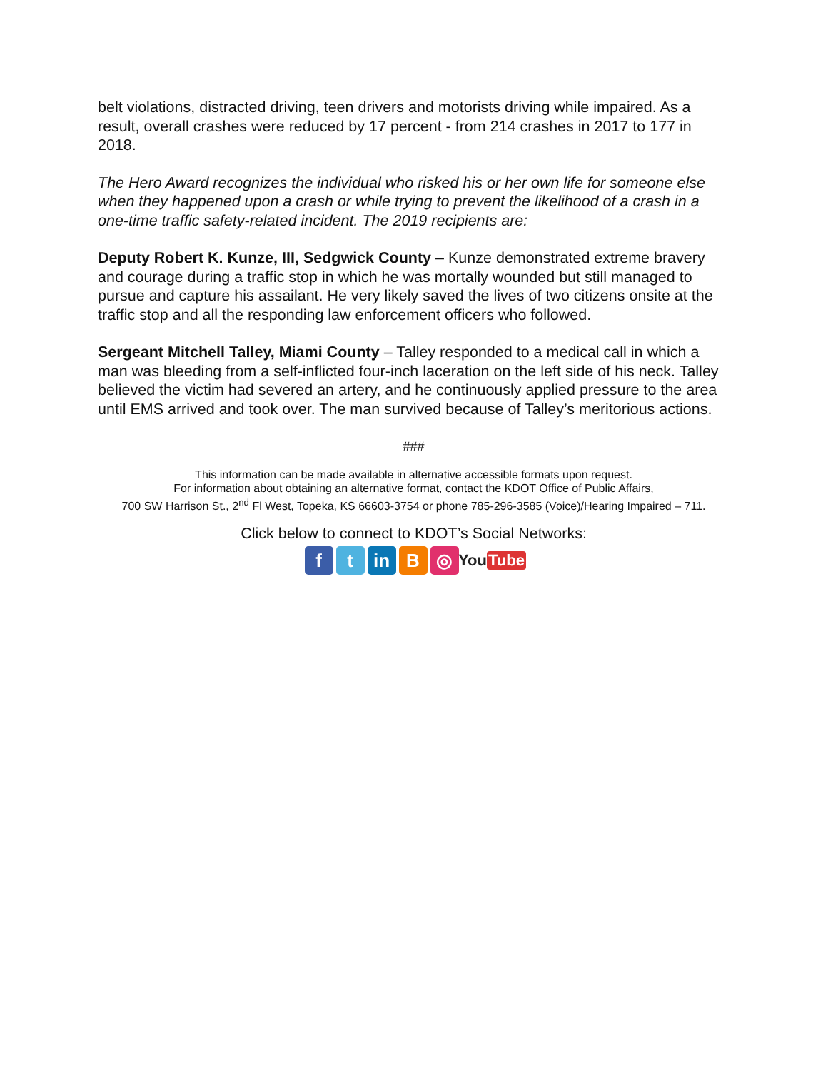belt violations, distracted driving, teen drivers and motorists driving while impaired. As a result, overall crashes were reduced by 17 percent - from 214 crashes in 2017 to 177 in 2018.
The Hero Award recognizes the individual who risked his or her own life for someone else when they happened upon a crash or while trying to prevent the likelihood of a crash in a one-time traffic safety-related incident. The 2019 recipients are:
Deputy Robert K. Kunze, III, Sedgwick County – Kunze demonstrated extreme bravery and courage during a traffic stop in which he was mortally wounded but still managed to pursue and capture his assailant. He very likely saved the lives of two citizens onsite at the traffic stop and all the responding law enforcement officers who followed.
Sergeant Mitchell Talley, Miami County – Talley responded to a medical call in which a man was bleeding from a self-inflicted four-inch laceration on the left side of his neck. Talley believed the victim had severed an artery, and he continuously applied pressure to the area until EMS arrived and took over. The man survived because of Talley’s meritorious actions.
###
This information can be made available in alternative accessible formats upon request.
For information about obtaining an alternative format, contact the KDOT Office of Public Affairs,
700 SW Harrison St., 2<sup>nd</sup> Fl West, Topeka, KS 66603-3754 or phone 785-296-3585 (Voice)/Hearing Impaired – 711.
Click below to connect to KDOT’s Social Networks:
f t in B ◎
You Tube